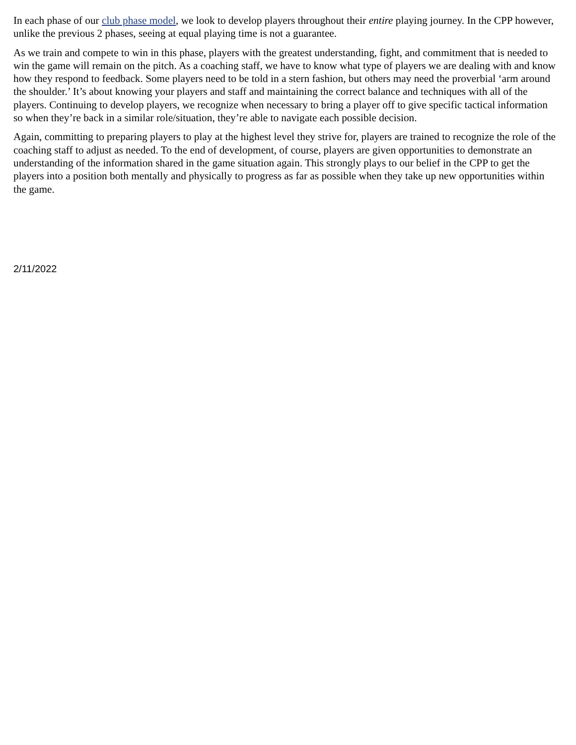In each phase of our club phase model, we look to develop players throughout their entire playing journey. In the CPP however, unlike the previous 2 phases, seeing at equal playing time is not a guarantee.
As we train and compete to win in this phase, players with the greatest understanding, fight, and commitment that is needed to win the game will remain on the pitch. As a coaching staff, we have to know what type of players we are dealing with and know how they respond to feedback. Some players need to be told in a stern fashion, but others may need the proverbial ‘arm around the shoulder.’ It’s about knowing your players and staff and maintaining the correct balance and techniques with all of the players. Continuing to develop players, we recognize when necessary to bring a player off to give specific tactical information so when they’re back in a similar role/situation, they’re able to navigate each possible decision.
Again, committing to preparing players to play at the highest level they strive for, players are trained to recognize the role of the coaching staff to adjust as needed. To the end of development, of course, players are given opportunities to demonstrate an understanding of the information shared in the game situation again. This strongly plays to our belief in the CPP to get the players into a position both mentally and physically to progress as far as possible when they take up new opportunities within the game.
2/11/2022